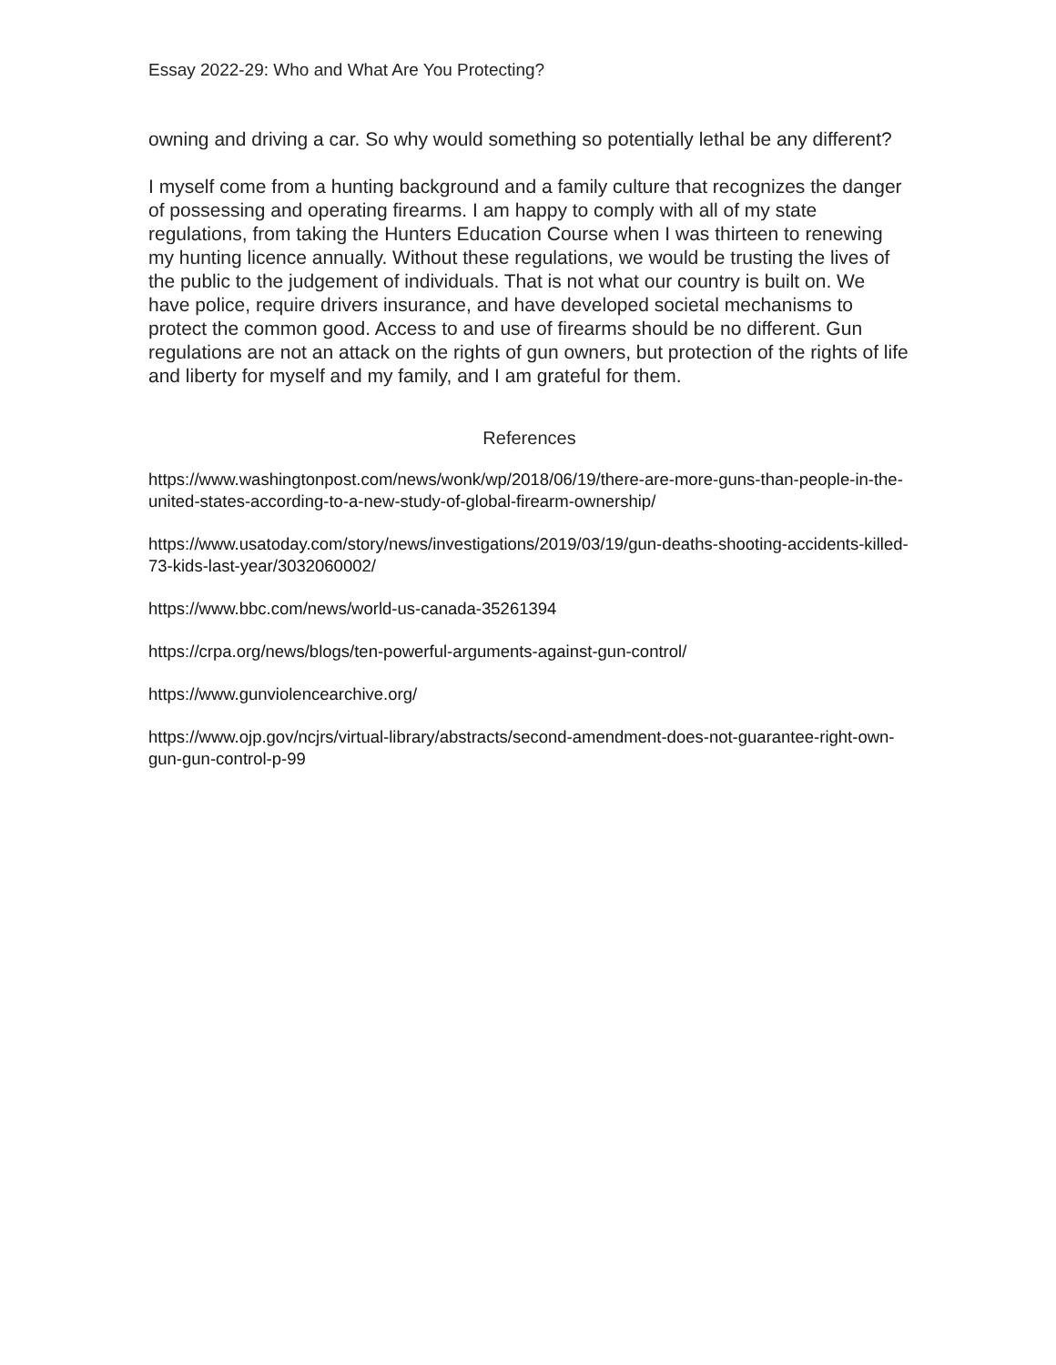Essay 2022-29: Who and What Are You Protecting?
owning and driving a car. So why would something so potentially lethal be any different?
I myself come from a hunting background and a family culture that recognizes the danger of possessing and operating firearms. I am happy to comply with all of my state regulations, from taking the Hunters Education Course when I was thirteen to renewing my hunting licence annually. Without these regulations, we would be trusting the lives of the public to the judgement of individuals. That is not what our country is built on. We have police, require drivers insurance, and have developed societal mechanisms to protect the common good. Access to and use of firearms should be no different. Gun regulations are not an attack on the rights of gun owners, but protection of the rights of life and liberty for myself and my family, and I am grateful for them.
References
https://www.washingtonpost.com/news/wonk/wp/2018/06/19/there-are-more-guns-than-people-in-the-united-states-according-to-a-new-study-of-global-firearm-ownership/
https://www.usatoday.com/story/news/investigations/2019/03/19/gun-deaths-shooting-accidents-killed-73-kids-last-year/3032060002/
https://www.bbc.com/news/world-us-canada-35261394
https://crpa.org/news/blogs/ten-powerful-arguments-against-gun-control/
https://www.gunviolencearchive.org/
https://www.ojp.gov/ncjrs/virtual-library/abstracts/second-amendment-does-not-guarantee-right-own-gun-gun-control-p-99